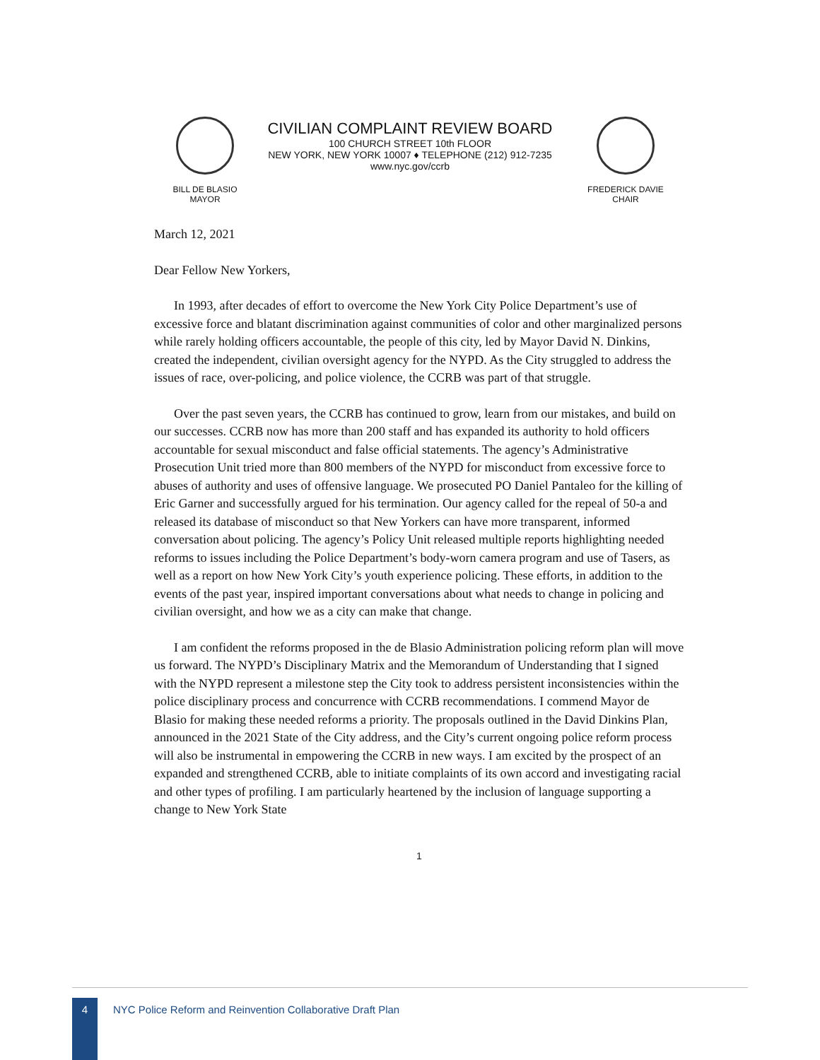BILL DE BLASIO
MAYOR
CIVILIAN COMPLAINT REVIEW BOARD
100 CHURCH STREET 10th FLOOR
NEW YORK, NEW YORK 10007 ♦ TELEPHONE (212) 912-7235
www.nyc.gov/ccrb
FREDERICK DAVIE
CHAIR
March 12, 2021
Dear Fellow New Yorkers,
In 1993, after decades of effort to overcome the New York City Police Department’s use of excessive force and blatant discrimination against communities of color and other marginalized persons while rarely holding officers accountable, the people of this city, led by Mayor David N. Dinkins, created the independent, civilian oversight agency for the NYPD. As the City struggled to address the issues of race, over-policing, and police violence, the CCRB was part of that struggle.
Over the past seven years, the CCRB has continued to grow, learn from our mistakes, and build on our successes. CCRB now has more than 200 staff and has expanded its authority to hold officers accountable for sexual misconduct and false official statements. The agency’s Administrative Prosecution Unit tried more than 800 members of the NYPD for misconduct from excessive force to abuses of authority and uses of offensive language. We prosecuted PO Daniel Pantaleo for the killing of Eric Garner and successfully argued for his termination. Our agency called for the repeal of 50-a and released its database of misconduct so that New Yorkers can have more transparent, informed conversation about policing. The agency’s Policy Unit released multiple reports highlighting needed reforms to issues including the Police Department’s body-worn camera program and use of Tasers, as well as a report on how New York City’s youth experience policing. These efforts, in addition to the events of the past year, inspired important conversations about what needs to change in policing and civilian oversight, and how we as a city can make that change.
I am confident the reforms proposed in the de Blasio Administration policing reform plan will move us forward. The NYPD’s Disciplinary Matrix and the Memorandum of Understanding that I signed with the NYPD represent a milestone step the City took to address persistent inconsistencies within the police disciplinary process and concurrence with CCRB recommendations. I commend Mayor de Blasio for making these needed reforms a priority. The proposals outlined in the David Dinkins Plan, announced in the 2021 State of the City address, and the City’s current ongoing police reform process will also be instrumental in empowering the CCRB in new ways. I am excited by the prospect of an expanded and strengthened CCRB, able to initiate complaints of its own accord and investigating racial and other types of profiling. I am particularly heartened by the inclusion of language supporting a change to New York State
1
4
NYC Police Reform and Reinvention Collaborative Draft Plan